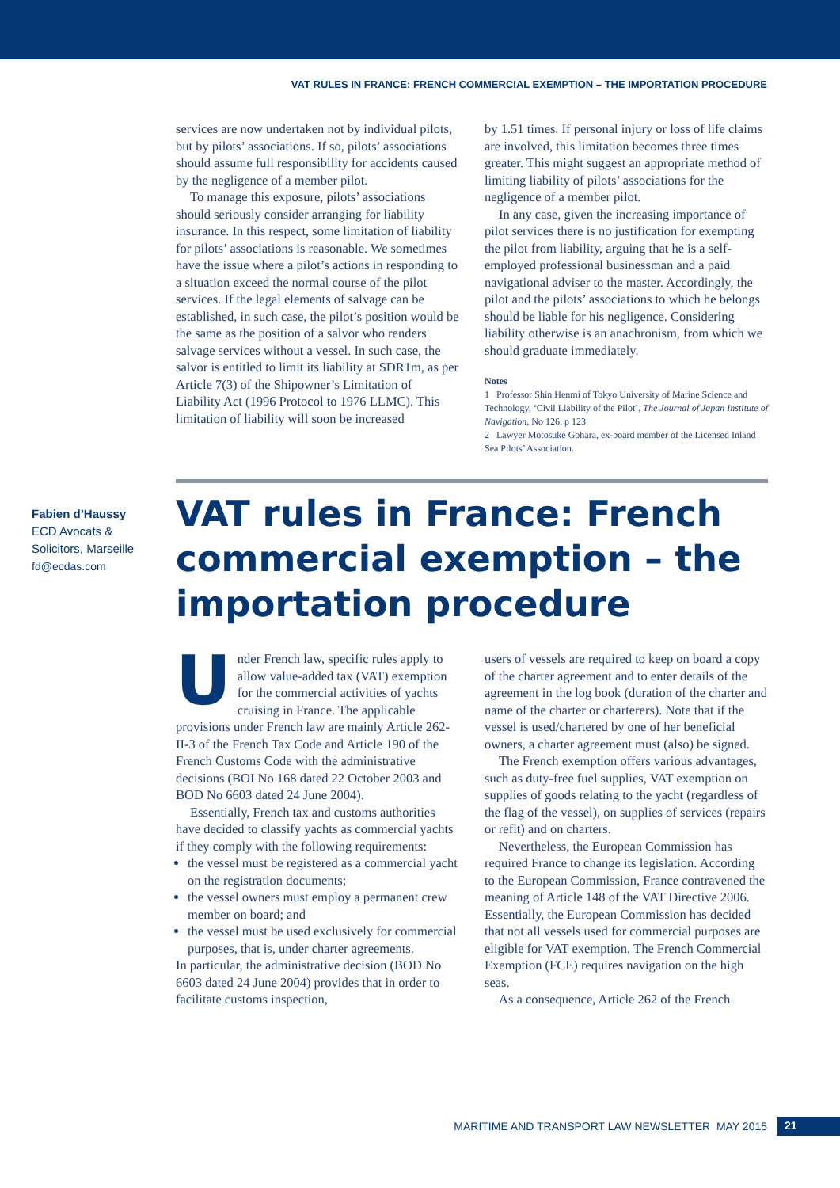VAT RULES IN FRANCE: FRENCH COMMERCIAL EXEMPTION – THE IMPORTATION PROCEDURE
services are now undertaken not by individual pilots, but by pilots’ associations. If so, pilots’ associations should assume full responsibility for accidents caused by the negligence of a member pilot.
To manage this exposure, pilots’ associations should seriously consider arranging for liability insurance. In this respect, some limitation of liability for pilots’ associations is reasonable. We sometimes have the issue where a pilot’s actions in responding to a situation exceed the normal course of the pilot services. If the legal elements of salvage can be established, in such case, the pilot’s position would be the same as the position of a salvor who renders salvage services without a vessel. In such case, the salvor is entitled to limit its liability at SDR1m, as per Article 7(3) of the Shipowner’s Limitation of Liability Act (1996 Protocol to 1976 LLMC). This limitation of liability will soon be increased
by 1.51 times. If personal injury or loss of life claims are involved, this limitation becomes three times greater. This might suggest an appropriate method of limiting liability of pilots’ associations for the negligence of a member pilot.
In any case, given the increasing importance of pilot services there is no justification for exempting the pilot from liability, arguing that he is a self-employed professional businessman and a paid navigational adviser to the master. Accordingly, the pilot and the pilots’ associations to which he belongs should be liable for his negligence. Considering liability otherwise is an anachronism, from which we should graduate immediately.
Notes
1 Professor Shin Henmi of Tokyo University of Marine Science and Technology, ‘Civil Liability of the Pilot’, The Journal of Japan Institute of Navigation, No 126, p 123.
2 Lawyer Motosuke Gohara, ex-board member of the Licensed Inland Sea Pilots’ Association.
Fabien d’Haussy
ECD Avocats &
Solicitors, Marseille
fd@ecdas.com
VAT rules in France: French commercial exemption – the importation procedure
Under French law, specific rules apply to allow value-added tax (VAT) exemption for the commercial activities of yachts cruising in France. The applicable provisions under French law are mainly Article 262-II-3 of the French Tax Code and Article 190 of the French Customs Code with the administrative decisions (BOI No 168 dated 22 October 2003 and BOD No 6603 dated 24 June 2004).
Essentially, French tax and customs authorities have decided to classify yachts as commercial yachts if they comply with the following requirements:
the vessel must be registered as a commercial yacht on the registration documents;
the vessel owners must employ a permanent crew member on board; and
the vessel must be used exclusively for commercial purposes, that is, under charter agreements.
In particular, the administrative decision (BOD No 6603 dated 24 June 2004) provides that in order to facilitate customs inspection,
users of vessels are required to keep on board a copy of the charter agreement and to enter details of the agreement in the log book (duration of the charter and name of the charter or charterers). Note that if the vessel is used/chartered by one of her beneficial owners, a charter agreement must (also) be signed.
The French exemption offers various advantages, such as duty-free fuel supplies, VAT exemption on supplies of goods relating to the yacht (regardless of the flag of the vessel), on supplies of services (repairs or refit) and on charters.
Nevertheless, the European Commission has required France to change its legislation. According to the European Commission, France contravened the meaning of Article 148 of the VAT Directive 2006. Essentially, the European Commission has decided that not all vessels used for commercial purposes are eligible for VAT exemption. The French Commercial Exemption (FCE) requires navigation on the high seas.
As a consequence, Article 262 of the French
MARITIME AND TRANSPORT LAW NEWSLETTER MAY 2015 21